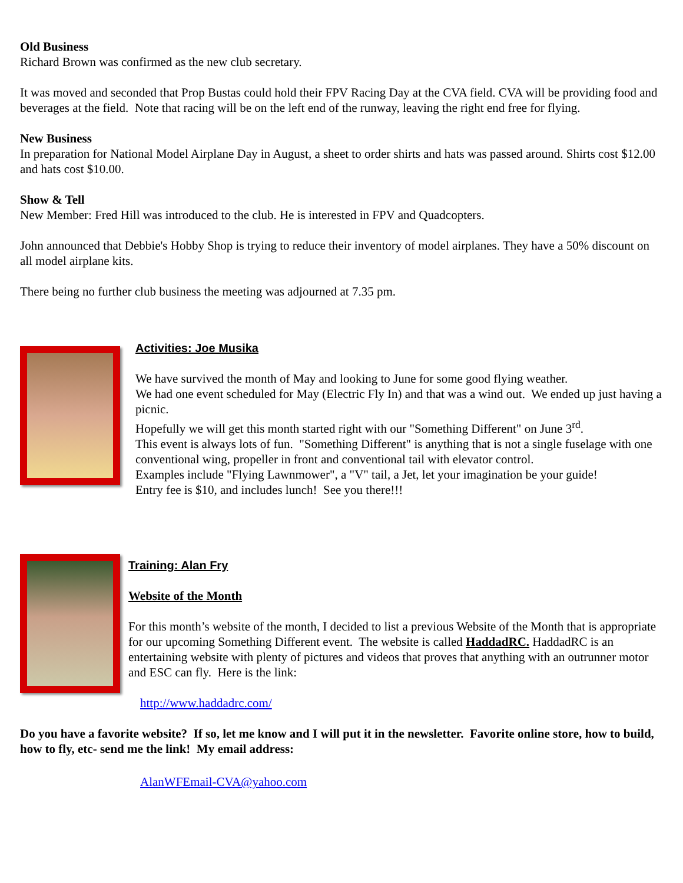Old Business
Richard Brown was confirmed as the new club secretary.
It was moved and seconded that Prop Bustas could hold their FPV Racing Day at the CVA field. CVA will be providing food and beverages at the field. Note that racing will be on the left end of the runway, leaving the right end free for flying.
New Business
In preparation for National Model Airplane Day in August, a sheet to order shirts and hats was passed around. Shirts cost $12.00 and hats cost $10.00.
Show & Tell
New Member: Fred Hill was introduced to the club. He is interested in FPV and Quadcopters.
John announced that Debbie's Hobby Shop is trying to reduce their inventory of model airplanes. They have a 50% discount on all model airplane kits.
There being no further club business the meeting was adjourned at 7.35 pm.
Activities: Joe Musika
We have survived the month of May and looking to June for some good flying weather.
We had one event scheduled for May (Electric Fly In) and that was a wind out. We ended up just having a picnic.
Hopefully we will get this month started right with our "Something Different" on June 3<sup>rd</sup>.
This event is always lots of fun. "Something Different" is anything that is not a single fuselage with one conventional wing, propeller in front and conventional tail with elevator control.
Examples include "Flying Lawnmower", a "V" tail, a Jet, let your imagination be your guide!
Entry fee is $10, and includes lunch! See you there!!!
Training: Alan Fry
Website of the Month
For this month’s website of the month, I decided to list a previous Website of the Month that is appropriate for our upcoming Something Different event. The website is called HaddadRC. HaddadRC is an entertaining website with plenty of pictures and videos that proves that anything with an outrunner motor and ESC can fly. Here is the link:
http://www.haddadrc.com/
Do you have a favorite website? If so, let me know and I will put it in the newsletter. Favorite online store, how to build, how to fly, etc- send me the link! My email address:
AlanWFEmail-CVA@yahoo.com